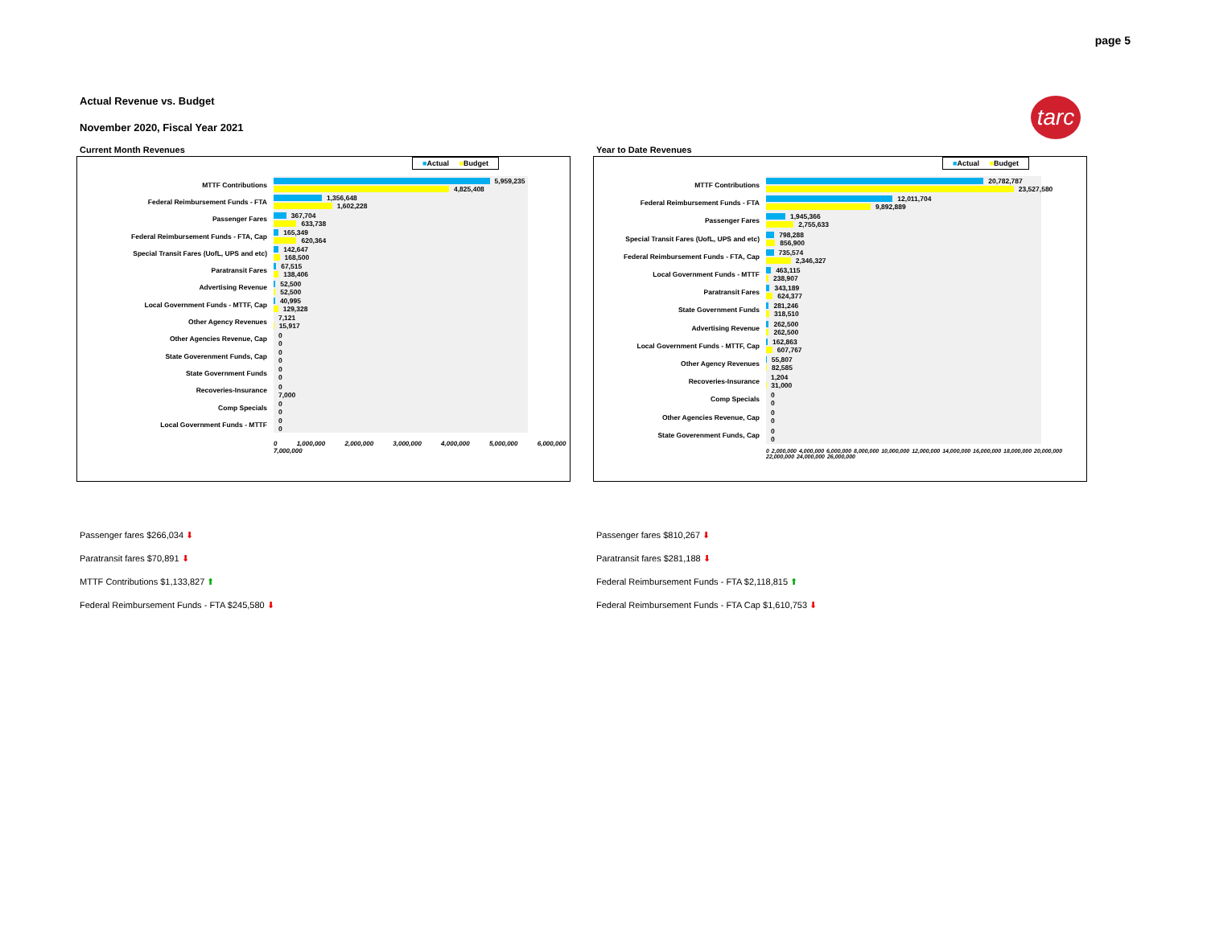page 5
Actual Revenue vs. Budget
November 2020, Fiscal Year 2021
tarc
Current Month Revenues
■Actual ■Budget
MTTF Contributions
5,959,235
4,825,408
Federal Reimbursement Funds - FTA
1,356,648
1,602,228
Passenger Fares
367,704
633,738
Federal Reimbursement Funds - FTA, Cap
165,349
620,364
Special Transit Fares (UofL, UPS and etc)
142,647
168,500
Paratransit Fares
67,515
138,406
Advertising Revenue
52,500
52,500
Local Government Funds - MTTF, Cap
40,995
129,328
Other Agency Revenues
7,121
15,917
Other Agencies Revenue, Cap
0
0
State Goverenment Funds, Cap
0
0
State Government Funds
0
0
Recoveries-Insurance
0
7,000
Comp Specials
0
0
Local Government Funds - MTTF
0
0
0 1,000,000 2,000,000 3,000,000 4,000,000 5,000,000 6,000,000 7,000,000
Year to Date Revenues
■Actual ■Budget
MTTF Contributions
20,782,787
23,527,580
Federal Reimbursement Funds - FTA
12,011,704
9,892,889
Passenger Fares
1,945,366
2,755,633
Special Transit Fares (UofL, UPS and etc)
798,288
856,900
Federal Reimbursement Funds - FTA, Cap
735,574
2,346,327
Local Government Funds - MTTF
463,115
238,907
Paratransit Fares
343,189
624,377
State Government Funds
281,246
318,510
Advertising Revenue
262,500
262,500
Local Government Funds - MTTF, Cap
162,863
607,767
Other Agency Revenues
55,807
82,585
Recoveries-Insurance
1,204
31,000
Comp Specials
0
0
Other Agencies Revenue, Cap
0
0
State Goverenment Funds, Cap
0
0
0 2,000,000 4,000,000 6,000,000 8,000,000 10,000,000 12,000,000 14,000,000 16,000,000 18,000,000 20,000,000 22,000,000 24,000,000 26,000,000
Passenger fares $266,034 ⬇
Paratransit fares $70,891 ⬇
MTTF Contributions $1,133,827 ⬆
Federal Reimbursement Funds - FTA $245,580 ⬇
Passenger fares $810,267 ⬇
Paratransit fares $281,188 ⬇
Federal Reimbursement Funds - FTA $2,118,815 ⬆
Federal Reimbursement Funds - FTA Cap $1,610,753 ⬇